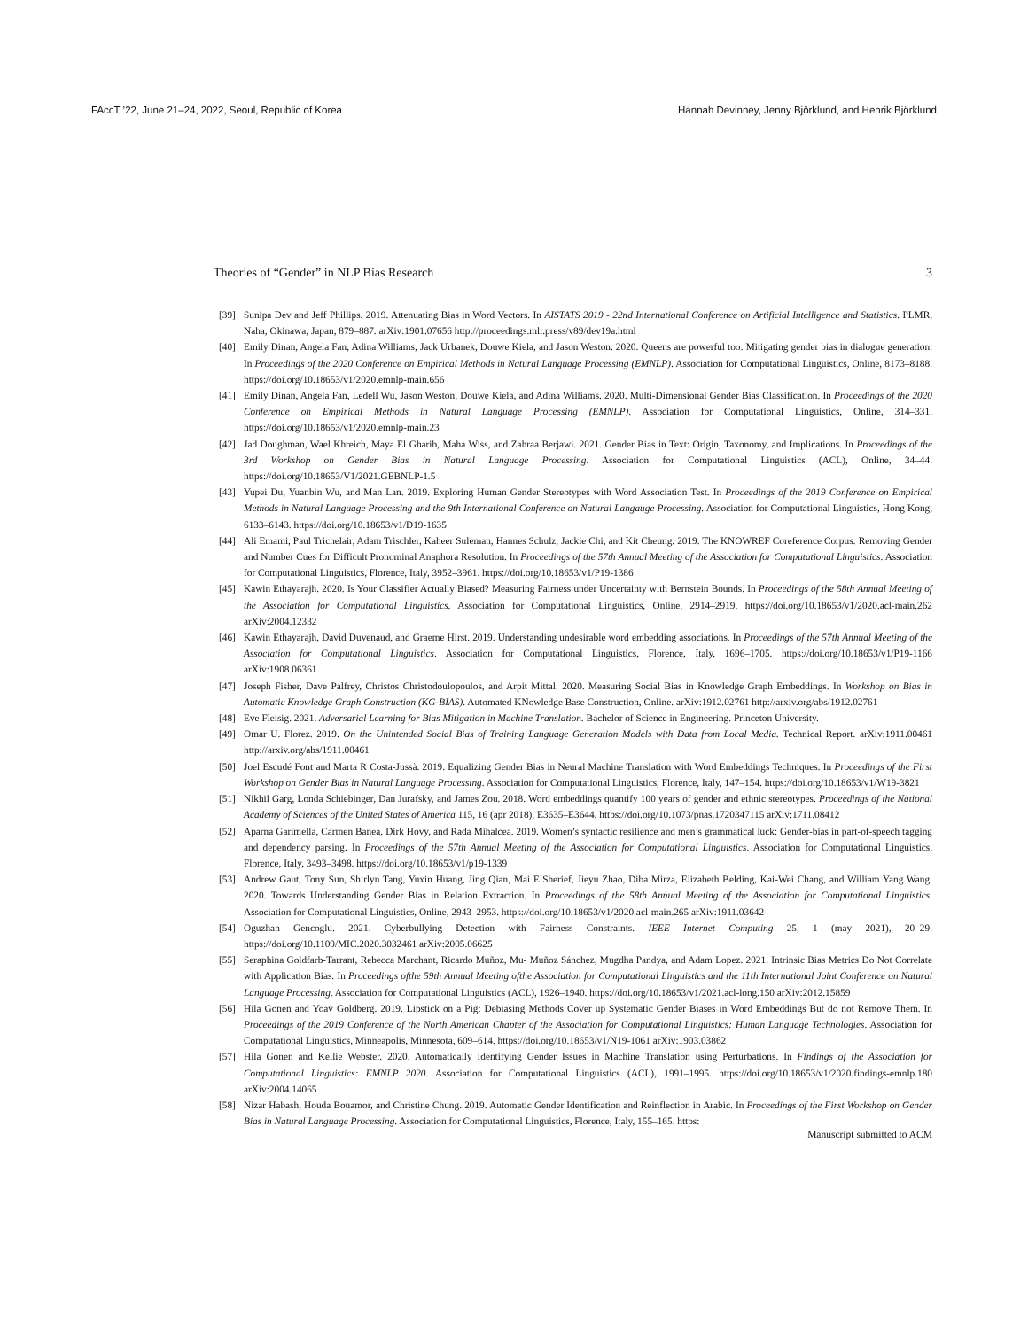FAccT ’22, June 21–24, 2022, Seoul, Republic of Korea Hannah Devinney, Jenny Björklund, and Henrik Björklund
Theories of “Gender” in NLP Bias Research 3
[39] Sunipa Dev and Jeff Phillips. 2019. Attenuating Bias in Word Vectors. In AISTATS 2019 - 22nd International Conference on Artificial Intelligence and Statistics. PLMR, Naha, Okinawa, Japan, 879–887. arXiv:1901.07656 http://proceedings.mlr.press/v89/dev19a.html
[40] Emily Dinan, Angela Fan, Adina Williams, Jack Urbanek, Douwe Kiela, and Jason Weston. 2020. Queens are powerful too: Mitigating gender bias in dialogue generation. In Proceedings of the 2020 Conference on Empirical Methods in Natural Language Processing (EMNLP). Association for Computational Linguistics, Online, 8173–8188. https://doi.org/10.18653/v1/2020.emnlp-main.656
[41] Emily Dinan, Angela Fan, Ledell Wu, Jason Weston, Douwe Kiela, and Adina Williams. 2020. Multi-Dimensional Gender Bias Classification. In Proceedings of the 2020 Conference on Empirical Methods in Natural Language Processing (EMNLP). Association for Computational Linguistics, Online, 314–331. https://doi.org/10.18653/v1/2020.emnlp-main.23
[42] Jad Doughman, Wael Khreich, Maya El Gharib, Maha Wiss, and Zahraa Berjawi. 2021. Gender Bias in Text: Origin, Taxonomy, and Implications. In Proceedings of the 3rd Workshop on Gender Bias in Natural Language Processing. Association for Computational Linguistics (ACL), Online, 34–44. https://doi.org/10.18653/V1/2021.GEBNLP-1.5
[43] Yupei Du, Yuanbin Wu, and Man Lan. 2019. Exploring Human Gender Stereotypes with Word Association Test. In Proceedings of the 2019 Conference on Empirical Methods in Natural Language Processing and the 9th International Conference on Natural Langauge Processing. Association for Computational Linguistics, Hong Kong, 6133–6143. https://doi.org/10.18653/v1/D19-1635
[44] Ali Emami, Paul Trichelair, Adam Trischler, Kaheer Suleman, Hannes Schulz, Jackie Chi, and Kit Cheung. 2019. The KNOWREF Coreference Corpus: Removing Gender and Number Cues for Difficult Pronominal Anaphora Resolution. In Proceedings of the 57th Annual Meeting of the Association for Computational Linguistics. Association for Computational Linguistics, Florence, Italy, 3952–3961. https://doi.org/10.18653/v1/P19-1386
[45] Kawin Ethayarajh. 2020. Is Your Classifier Actually Biased? Measuring Fairness under Uncertainty with Bernstein Bounds. In Proceedings of the 58th Annual Meeting of the Association for Computational Linguistics. Association for Computational Linguistics, Online, 2914–2919. https://doi.org/10.18653/v1/2020.acl-main.262 arXiv:2004.12332
[46] Kawin Ethayarajh, David Duvenaud, and Graeme Hirst. 2019. Understanding undesirable word embedding associations. In Proceedings of the 57th Annual Meeting of the Association for Computational Linguistics. Association for Computational Linguistics, Florence, Italy, 1696–1705. https://doi.org/10.18653/v1/P19-1166 arXiv:1908.06361
[47] Joseph Fisher, Dave Palfrey, Christos Christodoulopoulos, and Arpit Mittal. 2020. Measuring Social Bias in Knowledge Graph Embeddings. In Workshop on Bias in Automatic Knowledge Graph Construction (KG-BIAS). Automated KNowledge Base Construction, Online. arXiv:1912.02761 http://arxiv.org/abs/1912.02761
[48] Eve Fleisig. 2021. Adversarial Learning for Bias Mitigation in Machine Translation. Bachelor of Science in Engineering. Princeton University.
[49] Omar U. Florez. 2019. On the Unintended Social Bias of Training Language Generation Models with Data from Local Media. Technical Report. arXiv:1911.00461 http://arxiv.org/abs/1911.00461
[50] Joel Escudé Font and Marta R Costa-Jussà. 2019. Equalizing Gender Bias in Neural Machine Translation with Word Embeddings Techniques. In Proceedings of the First Workshop on Gender Bias in Natural Language Processing. Association for Computational Linguistics, Florence, Italy, 147–154. https://doi.org/10.18653/v1/W19-3821
[51] Nikhil Garg, Londa Schiebinger, Dan Jurafsky, and James Zou. 2018. Word embeddings quantify 100 years of gender and ethnic stereotypes. Proceedings of the National Academy of Sciences of the United States of America 115, 16 (apr 2018), E3635–E3644. https://doi.org/10.1073/pnas.1720347115 arXiv:1711.08412
[52] Aparna Garimella, Carmen Banea, Dirk Hovy, and Rada Mihalcea. 2019. Women’s syntactic resilience and men’s grammatical luck: Gender-bias in part-of-speech tagging and dependency parsing. In Proceedings of the 57th Annual Meeting of the Association for Computational Linguistics. Association for Computational Linguistics, Florence, Italy, 3493–3498. https://doi.org/10.18653/v1/p19-1339
[53] Andrew Gaut, Tony Sun, Shirlyn Tang, Yuxin Huang, Jing Qian, Mai ElSherief, Jieyu Zhao, Diba Mirza, Elizabeth Belding, Kai-Wei Chang, and William Yang Wang. 2020. Towards Understanding Gender Bias in Relation Extraction. In Proceedings of the 58th Annual Meeting of the Association for Computational Linguistics. Association for Computational Linguistics, Online, 2943–2953. https://doi.org/10.18653/v1/2020.acl-main.265 arXiv:1911.03642
[54] Oguzhan Gencoglu. 2021. Cyberbullying Detection with Fairness Constraints. IEEE Internet Computing 25, 1 (may 2021), 20–29. https://doi.org/10.1109/MIC.2020.3032461 arXiv:2005.06625
[55] Seraphina Goldfarb-Tarrant, Rebecca Marchant, Ricardo Muñoz, Mu- Muñoz Sánchez, Mugdha Pandya, and Adam Lopez. 2021. Intrinsic Bias Metrics Do Not Correlate with Application Bias. In Proceedings ofthe 59th Annual Meeting ofthe Association for Computational Linguistics and the 11th International Joint Conference on Natural Language Processing. Association for Computational Linguistics (ACL), 1926–1940. https://doi.org/10.18653/v1/2021.acl-long.150 arXiv:2012.15859
[56] Hila Gonen and Yoav Goldberg. 2019. Lipstick on a Pig: Debiasing Methods Cover up Systematic Gender Biases in Word Embeddings But do not Remove Them. In Proceedings of the 2019 Conference of the North American Chapter of the Association for Computational Linguistics: Human Language Technologies. Association for Computational Linguistics, Minneapolis, Minnesota, 609–614. https://doi.org/10.18653/v1/N19-1061 arXiv:1903.03862
[57] Hila Gonen and Kellie Webster. 2020. Automatically Identifying Gender Issues in Machine Translation using Perturbations. In Findings of the Association for Computational Linguistics: EMNLP 2020. Association for Computational Linguistics (ACL), 1991–1995. https://doi.org/10.18653/v1/2020.findings-emnlp.180 arXiv:2004.14065
[58] Nizar Habash, Houda Bouamor, and Christine Chung. 2019. Automatic Gender Identification and Reinflection in Arabic. In Proceedings of the First Workshop on Gender Bias in Natural Language Processing. Association for Computational Linguistics, Florence, Italy, 155–165. https:
Manuscript submitted to ACM